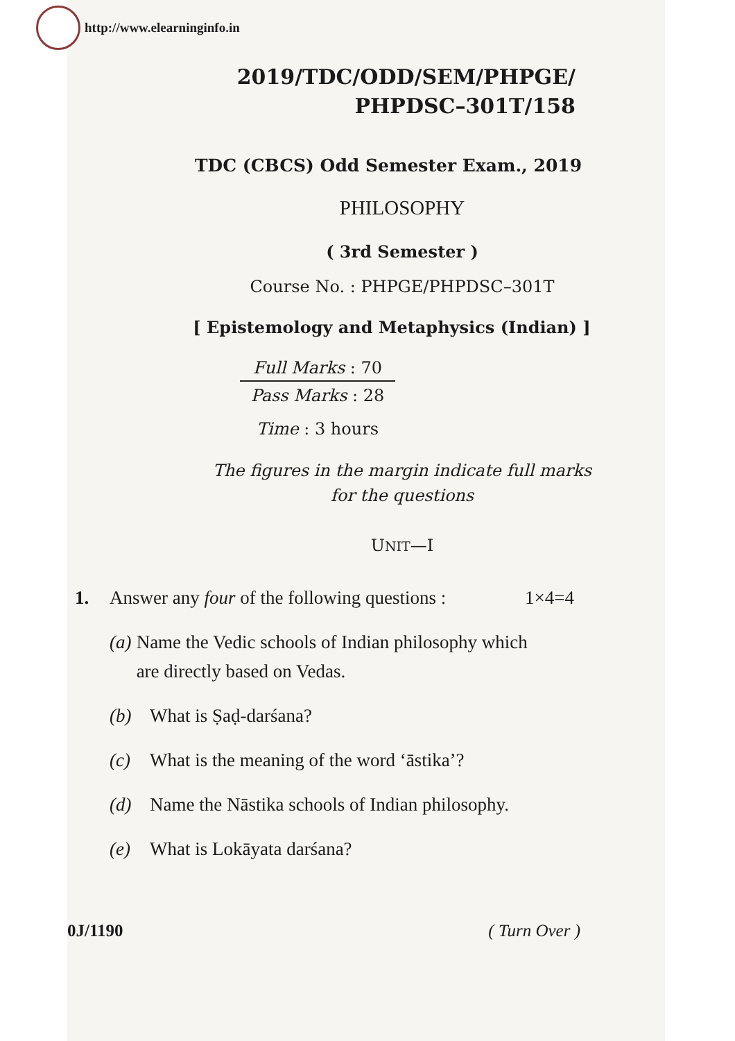http://www.elearninginfo.in
2019/TDC/ODD/SEM/PHPGE/
PHPDSC–301T/158
TDC (CBCS) Odd Semester Exam., 2019
PHILOSOPHY
( 3rd Semester )
Course No. : PHPGE/PHPDSC–301T
[ Epistemology and Metaphysics (Indian) ]
Full Marks : 70
Pass Marks : 28
Time : 3 hours
The figures in the margin indicate full marks
for the questions
UNIT—I
1. Answer any four of the following questions : 1×4=4
(a) Name the Vedic schools of Indian philosophy which are directly based on Vedas.
(b) What is Ṣaḍ-darśana?
(c) What is the meaning of the word ‘āstika’?
(d) Name the Nāstika schools of Indian philosophy.
(e) What is Lokāyata darśana?
0J/1190 ( Turn Over )